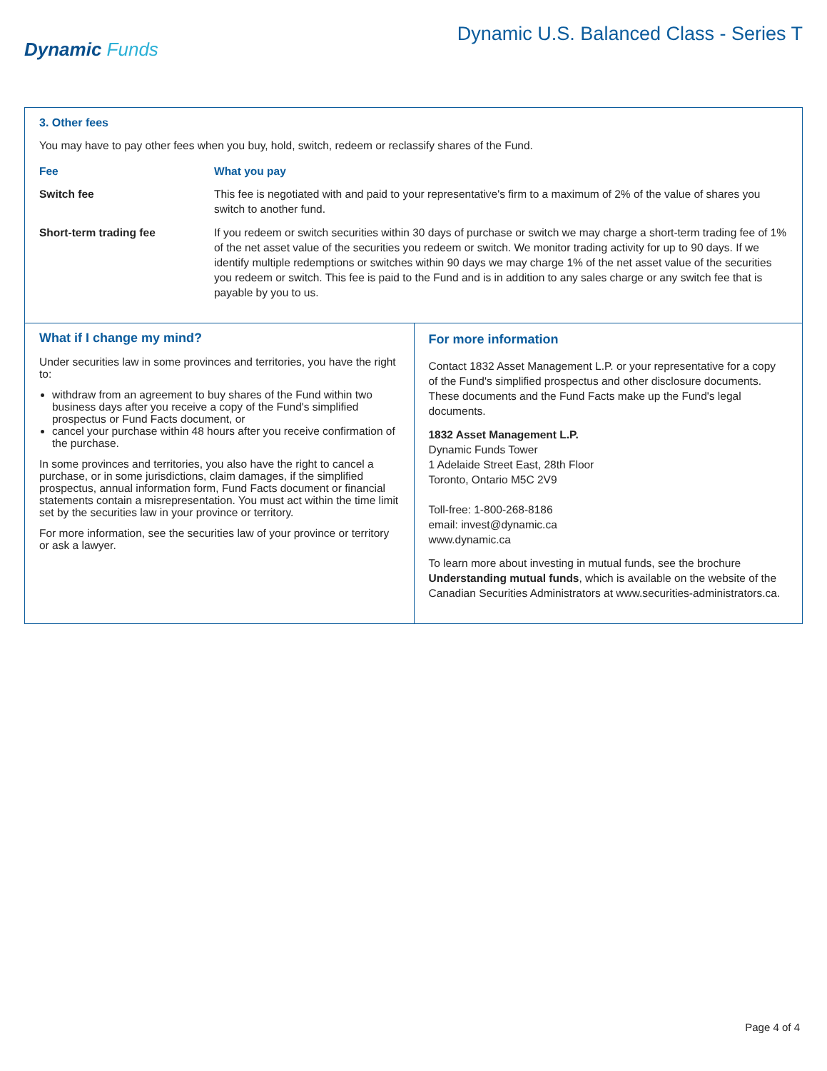Dynamic Funds
Dynamic U.S. Balanced Class - Series T
3. Other fees
You may have to pay other fees when you buy, hold, switch, redeem or reclassify shares of the Fund.
| Fee | What you pay |
| --- | --- |
| Switch fee | This fee is negotiated with and paid to your representative's firm to a maximum of 2% of the value of shares you switch to another fund. |
| Short-term trading fee | If you redeem or switch securities within 30 days of purchase or switch we may charge a short-term trading fee of 1% of the net asset value of the securities you redeem or switch. We monitor trading activity for up to 90 days. If we identify multiple redemptions or switches within 90 days we may charge 1% of the net asset value of the securities you redeem or switch. This fee is paid to the Fund and is in addition to any sales charge or any switch fee that is payable by you to us. |
What if I change my mind?
Under securities law in some provinces and territories, you have the right to:
withdraw from an agreement to buy shares of the Fund within two business days after you receive a copy of the Fund's simplified prospectus or Fund Facts document, or
cancel your purchase within 48 hours after you receive confirmation of the purchase.
In some provinces and territories, you also have the right to cancel a purchase, or in some jurisdictions, claim damages, if the simplified prospectus, annual information form, Fund Facts document or financial statements contain a misrepresentation. You must act within the time limit set by the securities law in your province or territory.
For more information, see the securities law of your province or territory or ask a lawyer.
For more information
Contact 1832 Asset Management L.P. or your representative for a copy of the Fund's simplified prospectus and other disclosure documents. These documents and the Fund Facts make up the Fund's legal documents.
1832 Asset Management L.P.
Dynamic Funds Tower
1 Adelaide Street East, 28th Floor
Toronto, Ontario M5C 2V9
Toll-free: 1-800-268-8186
email: invest@dynamic.ca
www.dynamic.ca
To learn more about investing in mutual funds, see the brochure Understanding mutual funds, which is available on the website of the Canadian Securities Administrators at www.securities-administrators.ca.
Page 4 of 4